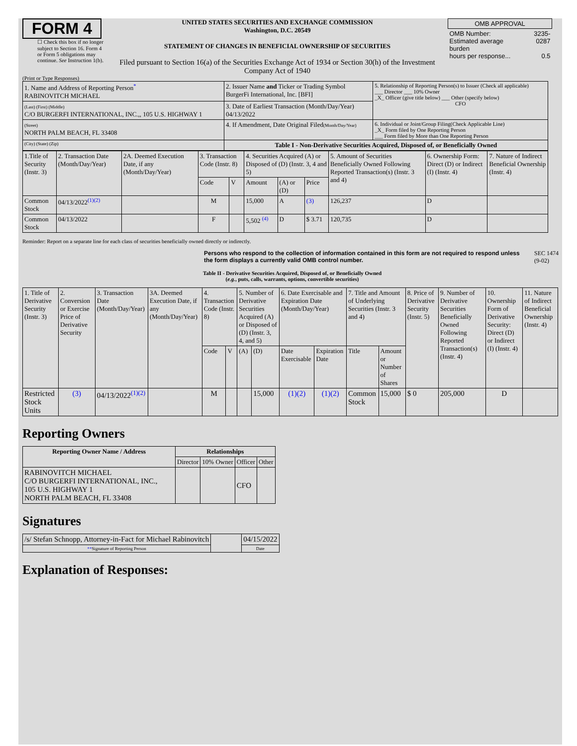FORM 4
☐ Check this box if no longer subject to Section 16. Form 4 or Form 5 obligations may continue. See Instruction 1(b).
UNITED STATES SECURITIES AND EXCHANGE COMMISSION
Washington, D.C. 20549
STATEMENT OF CHANGES IN BENEFICIAL OWNERSHIP OF SECURITIES
Filed pursuant to Section 16(a) of the Securities Exchange Act of 1934 or Section 30(h) of the Investment Company Act of 1940
| OMB APPROVAL | |
| OMB Number: Estimated average burden hours per response... | 3235-0287 0.5 |
(Print or Type Responses)
| 1. Name and Address of Reporting Person<sup>*</sup> RABINOVITCH MICHAEL | 2. Issuer Name and Ticker or Trading Symbol BurgerFi International, Inc. [BFI] | 5. Relationship of Reporting Person(s) to Issuer (Check all applicable) ___ Director ___ 10% Owner _X_ Officer (give title below) ___ Other (specify below) CFO |
| (Last) (First) (Middle) C/O BURGERFI INTERNATIONAL, INC.,, 105 U.S. HIGHWAY 1 | 3. Date of Earliest Transaction (Month/Day/Year) 04/13/2022 | |
| (Street) NORTH PALM BEACH, FL 33408 | 4. If Amendment, Date Original Filed (Month/Day/Year) | 6. Individual or Joint/Group Filing(Check Applicable Line) _X_ Form filed by One Reporting Person ___ Form filed by More than One Reporting Person |
| (City) (State) (Zip) | Table I - Non-Derivative Securities Acquired, Disposed of, or Beneficially Owned | |
| 1.Title of Security (Instr. 3) | 2. Transaction Date (Month/Day/Year) | 2A. Deemed Execution Date, if any (Month/Day/Year) | 3. Transaction Code (Instr. 8) | | 4. Securities Acquired (A) or Disposed of (D) (Instr. 3, 4 and 5) | | | 5. Amount of Securities Beneficially Owned Following Reported Transaction(s) (Instr. 3 and 4) | 6. Ownership Form: Direct (D) or Indirect (I) (Instr. 4) | 7. Nature of Indirect Beneficial Ownership (Instr. 4) |
| | | | Code | V | Amount | (A) or (D) | Price | | | |
| Common Stock | 04/13/2022<sup>(1)(2)</sup> | | M | | 15,000 | A | (3) | 126,237 | D | |
| Common Stock | 04/13/2022 | | F | | 5,502 <sup>(4)</sup> | D | $ 3.71 | 120,735 | D | |
Reminder: Report on a separate line for each class of securities beneficially owned directly or indirectly.
Persons who respond to the collection of information contained in this form are not required to respond unless the form displays a currently valid OMB control number.
SEC 1474 (9-02)
Table II - Derivative Securities Acquired, Disposed of, or Beneficially Owned
(e.g., puts, calls, warrants, options, convertible securities)
| 1. Title of Derivative Security (Instr. 3) | 2. Conversion or Exercise Price of Derivative Security | 3. Transaction Date (Month/Day/Year) | 3A. Deemed Execution Date, if any (Month/Day/Year) | 4. Transaction Code (Instr. 8) | | 5. Number of Derivative Securities Acquired (A) or Disposed of (D) (Instr. 3, 4, and 5) | | 6. Date Exercisable and Expiration Date (Month/Day/Year) | | 7. Title and Amount of Underlying Securities (Instr. 3 and 4) | | 8. Price of Derivative Security (Instr. 5) | 9. Number of Derivative Securities Beneficially Owned Following Reported Transaction(s) (Instr. 4) | 10. Ownership Form of Derivative Security: Direct (D) or Indirect (I) (Instr. 4) | 11. Nature of Indirect Beneficial Ownership (Instr. 4) |
| | | | | Code | V | (A) | (D) | Date Exercisable | Expiration Date | Title | Amount or Number of Shares | | | | |
| Restricted Stock Units | (3) | 04/13/2022<sup>(1)(2)</sup> | | M | | | 15,000 | (1)(2) | (1)(2) | Common Stock | 15,000 | $ 0 | 205,000 | D | |
Reporting Owners
| Reporting Owner Name / Address | Relationships | | | |
| --- | --- | --- | --- | --- |
| | Director | 10% Owner | Officer | Other |
| RABINOVITCH MICHAEL C/O BURGERFI INTERNATIONAL, INC., 105 U.S. HIGHWAY 1 NORTH PALM BEACH, FL 33408 | | | CFO | |
Signatures
| /s/ Stefan Schnopp, Attorney-in-Fact for Michael Rabinovitch | | 04/15/2022 |
| ** Signature of Reporting Person | | Date |
Explanation of Responses: